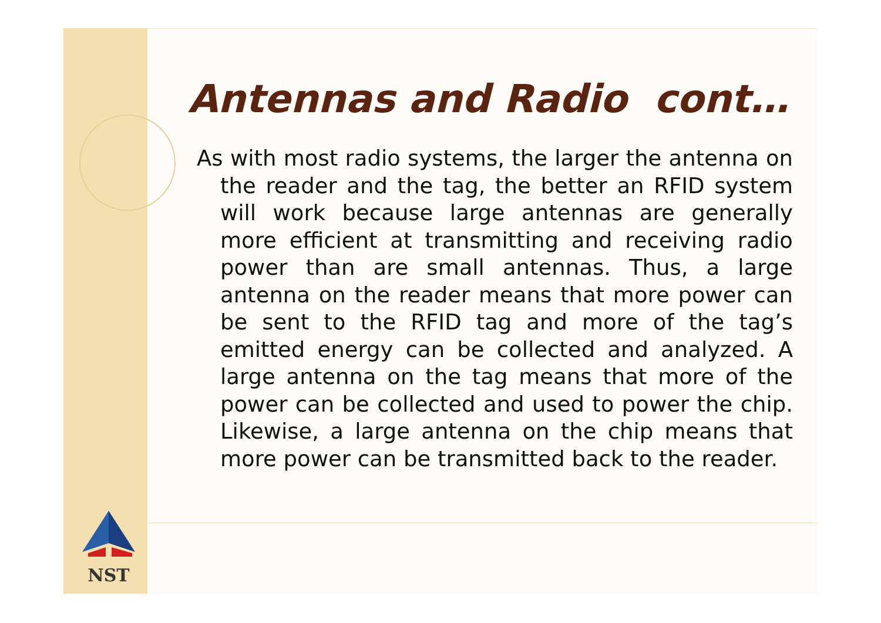Antennas and Radio cont…
As with most radio systems, the larger the antenna on the reader and the tag, the better an RFID system will work because large antennas are generally more efficient at transmitting and receiving radio power than are small antennas. Thus, a large antenna on the reader means that more power can be sent to the RFID tag and more of the tag’s emitted energy can be collected and analyzed. A large antenna on the tag means that more of the power can be collected and used to power the chip. Likewise, a large antenna on the chip means that more power can be transmitted back to the reader.
NST